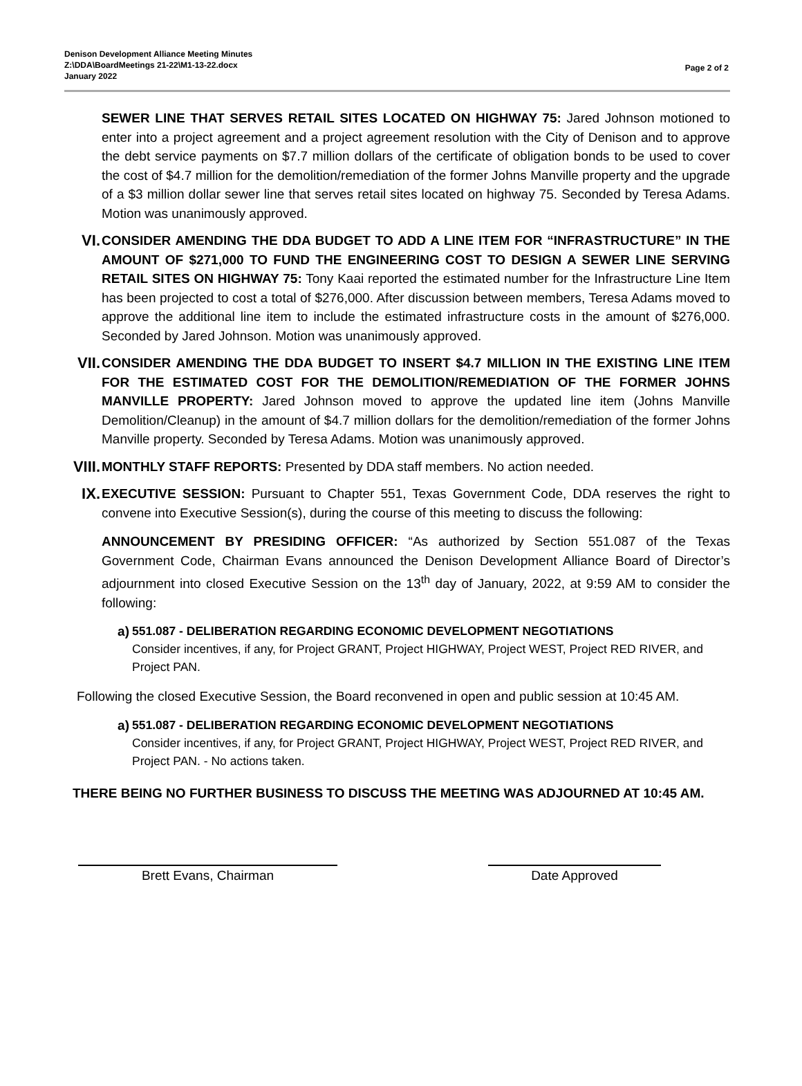Denison Development Alliance Meeting Minutes
Z:\DDA\BoardMeetings 21-22\M1-13-22.docx
January 2022
Page 2 of 2
SEWER LINE THAT SERVES RETAIL SITES LOCATED ON HIGHWAY 75: Jared Johnson motioned to enter into a project agreement and a project agreement resolution with the City of Denison and to approve the debt service payments on $7.7 million dollars of the certificate of obligation bonds to be used to cover the cost of $4.7 million for the demolition/remediation of the former Johns Manville property and the upgrade of a $3 million dollar sewer line that serves retail sites located on highway 75. Seconded by Teresa Adams. Motion was unanimously approved.
VI.
CONSIDER AMENDING THE DDA BUDGET TO ADD A LINE ITEM FOR “INFRASTRUCTURE” IN THE AMOUNT OF $271,000 TO FUND THE ENGINEERING COST TO DESIGN A SEWER LINE SERVING RETAIL SITES ON HIGHWAY 75: Tony Kaai reported the estimated number for the Infrastructure Line Item has been projected to cost a total of $276,000. After discussion between members, Teresa Adams moved to approve the additional line item to include the estimated infrastructure costs in the amount of $276,000. Seconded by Jared Johnson. Motion was unanimously approved.
VII.
CONSIDER AMENDING THE DDA BUDGET TO INSERT $4.7 MILLION IN THE EXISTING LINE ITEM FOR THE ESTIMATED COST FOR THE DEMOLITION/REMEDIATION OF THE FORMER JOHNS MANVILLE PROPERTY: Jared Johnson moved to approve the updated line item (Johns Manville Demolition/Cleanup) in the amount of $4.7 million dollars for the demolition/remediation of the former Johns Manville property. Seconded by Teresa Adams. Motion was unanimously approved.
VIII.
MONTHLY STAFF REPORTS: Presented by DDA staff members. No action needed.
IX.
EXECUTIVE SESSION: Pursuant to Chapter 551, Texas Government Code, DDA reserves the right to convene into Executive Session(s), during the course of this meeting to discuss the following:
ANNOUNCEMENT BY PRESIDING OFFICER: “As authorized by Section 551.087 of the Texas Government Code, Chairman Evans announced the Denison Development Alliance Board of Director’s adjournment into closed Executive Session on the 13<sup>th</sup> day of January, 2022, at 9:59 AM to consider the following:
a)
551.087 - DELIBERATION REGARDING ECONOMIC DEVELOPMENT NEGOTIATIONS
Consider incentives, if any, for Project GRANT, Project HIGHWAY, Project WEST, Project RED RIVER, and Project PAN.
Following the closed Executive Session, the Board reconvened in open and public session at 10:45 AM.
a)
551.087 - DELIBERATION REGARDING ECONOMIC DEVELOPMENT NEGOTIATIONS
Consider incentives, if any, for Project GRANT, Project HIGHWAY, Project WEST, Project RED RIVER, and Project PAN. - No actions taken.
THERE BEING NO FURTHER BUSINESS TO DISCUSS THE MEETING WAS ADJOURNED AT 10:45 AM.
Brett Evans, Chairman Date Approved